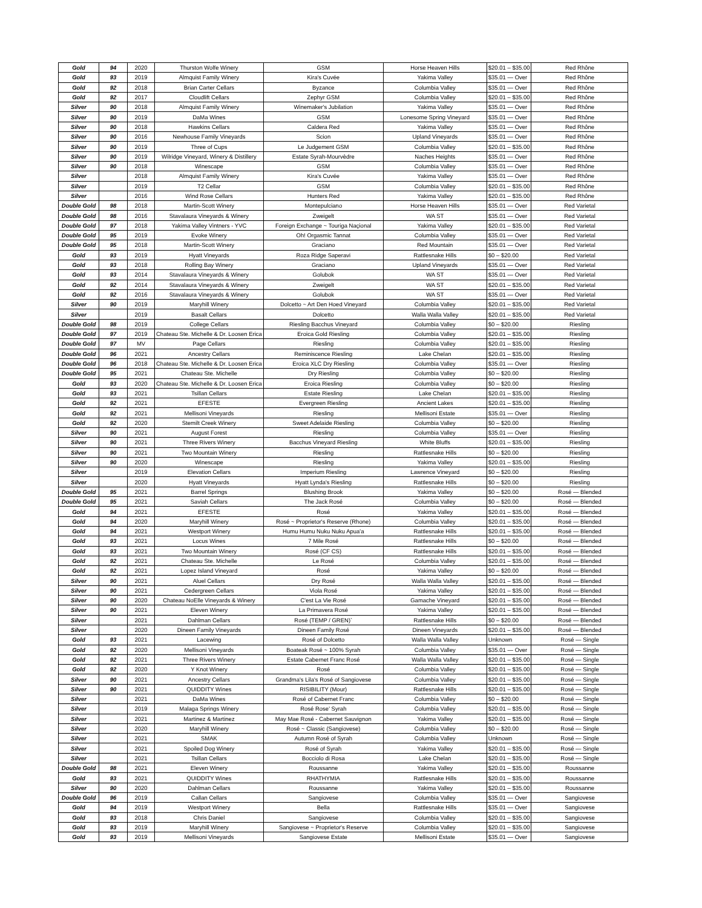| Gold | 94 | 2020 | Thurston Wolfe Winery | GSM | Horse Heaven Hills | $20.01 – $35.00 | Red Rhône |
| Gold | 93 | 2019 | Almquist Family Winery | Kira's Cuvée | Yakima Valley | $35.01 — Over | Red Rhône |
| Gold | 92 | 2018 | Brian Carter Cellars | Byzance | Columbia Valley | $35.01 — Over | Red Rhône |
| Gold | 92 | 2017 | Cloudlift Cellars | Zephyr GSM | Columbia Valley | $20.01 – $35.00 | Red Rhône |
| Silver | 90 | 2018 | Almquist Family Winery | Winemaker's Jubilation | Yakima Valley | $35.01 — Over | Red Rhône |
| Silver | 90 | 2019 | DaMa Wines | GSM | Lonesome Spring Vineyard | $35.01 — Over | Red Rhône |
| Silver | 90 | 2018 | Hawkins Cellars | Caldera Red | Yakima Valley | $35.01 — Over | Red Rhône |
| Silver | 90 | 2016 | Newhouse Family Vineyards | Scion | Upland Vineyards | $35.01 — Over | Red Rhône |
| Silver | 90 | 2019 | Three of Cups | Le Judgement GSM | Columbia Valley | $20.01 – $35.00 | Red Rhône |
| Silver | 90 | 2019 | Wilridge Vineyard, Winery & Distillery | Estate Syrah-Mourvèdre | Naches Heights | $35.01 — Over | Red Rhône |
| Silver | 90 | 2018 | Winescape | GSM | Columbia Valley | $35.01 — Over | Red Rhône |
| Silver | | 2018 | Almquist Family Winery | Kira's Cuvée | Yakima Valley | $35.01 — Over | Red Rhône |
| Silver | | 2019 | T2 Cellar | GSM | Columbia Valley | $20.01 – $35.00 | Red Rhône |
| Silver | | 2016 | Wind Rose Cellars | Hunters Red | Yakima Valley | $20.01 – $35.00 | Red Rhône |
| Double Gold | 98 | 2018 | Martin-Scott Winery | Montepulciano | Horse Heaven Hills | $35.01 — Over | Red Varietal |
| Double Gold | 98 | 2016 | Stavalaura Vineyards & Winery | Zweigelt | WA ST | $35.01 — Over | Red Varietal |
| Double Gold | 97 | 2018 | Yakima Valley Vintners - YVC | Foreign Exchange ~ Touriga Naçional | Yakima Valley | $20.01 – $35.00 | Red Varietal |
| Double Gold | 95 | 2019 | Evoke Winery | Oh! Orgasmic Tannat | Columbia Valley | $35.01 — Over | Red Varietal |
| Double Gold | 95 | 2018 | Martin-Scott Winery | Graciano | Red Mountain | $35.01 — Over | Red Varietal |
| Gold | 93 | 2019 | Hyatt Vineyards | Roza Ridge Saperavi | Rattlesnake Hills | $0 – $20.00 | Red Varietal |
| Gold | 93 | 2018 | Rolling Bay Winery | Graciano | Upland Vineyards | $35.01 — Over | Red Varietal |
| Gold | 93 | 2014 | Stavalaura Vineyards & Winery | Golubok | WA ST | $35.01 — Over | Red Varietal |
| Gold | 92 | 2014 | Stavalaura Vineyards & Winery | Zweigelt | WA ST | $20.01 – $35.00 | Red Varietal |
| Gold | 92 | 2016 | Stavalaura Vineyards & Winery | Golubok | WA ST | $35.01 — Over | Red Varietal |
| Silver | 90 | 2019 | Maryhill Winery | Dolcetto ~ Art Den Hoed Vineyard | Columbia Valley | $20.01 – $35.00 | Red Varietal |
| Silver | | 2019 | Basalt Cellars | Dolcetto | Walla Walla Valley | $20.01 – $35.00 | Red Varietal |
| Double Gold | 98 | 2019 | College Cellars | Riesling Bacchus Vineyard | Columbia Valley | $0 – $20.00 | Riesling |
| Double Gold | 97 | 2019 | Chateau Ste. Michelle & Dr. Loosen Erica | Eroica Gold Riesling | Columbia Valley | $20.01 – $35.00 | Riesling |
| Double Gold | 97 | MV | Page Cellars | Riesling | Columbia Valley | $20.01 – $35.00 | Riesling |
| Double Gold | 96 | 2021 | Ancestry Cellars | Reminiscence Riesling | Lake Chelan | $20.01 – $35.00 | Riesling |
| Double Gold | 96 | 2018 | Chateau Ste. Michelle & Dr. Loosen Erica | Eroica XLC Dry Riesling | Columbia Valley | $35.01 — Over | Riesling |
| Double Gold | 95 | 2021 | Chateau Ste. Michelle | Dry Riesling | Columbia Valley | $0 – $20.00 | Riesling |
| Gold | 93 | 2020 | Chateau Ste. Michelle & Dr. Loosen Erica | Eroica Riesling | Columbia Valley | $0 – $20.00 | Riesling |
| Gold | 93 | 2021 | Tsillan Cellars | Estate Riesling | Lake Chelan | $20.01 – $35.00 | Riesling |
| Gold | 92 | 2021 | EFESTE | Evergreen Riesling | Ancient Lakes | $20.01 – $35.00 | Riesling |
| Gold | 92 | 2021 | Mellisoni Vineyards | Riesling | Mellisoni Estate | $35.01 — Over | Riesling |
| Gold | 92 | 2020 | Stemilt Creek Winery | Sweet Adelaide Riesling | Columbia Valley | $0 – $20.00 | Riesling |
| Silver | 90 | 2021 | August Forest | Riesling | Columbia Valley | $35.01 — Over | Riesling |
| Silver | 90 | 2021 | Three Rivers Winery | Bacchus Vineyard Riesling | White Bluffs | $20.01 – $35.00 | Riesling |
| Silver | 90 | 2021 | Two Mountain Winery | Riesling | Rattlesnake Hills | $0 – $20.00 | Riesling |
| Silver | 90 | 2020 | Winescape | Riesling | Yakima Valley | $20.01 – $35.00 | Riesling |
| Silver | | 2019 | Elevation Cellars | Imperium Riesling | Lawrence Vineyard | $0 – $20.00 | Riesling |
| Silver | | 2020 | Hyatt Vineyards | Hyatt Lynda's Riesling | Rattlesnake Hills | $0 – $20.00 | Riesling |
| Double Gold | 95 | 2021 | Barrel Springs | Blushing Brook | Yakima Valley | $0 – $20.00 | Rosé — Blended |
| Double Gold | 95 | 2021 | Saviah Cellars | The Jack Rosé | Columbia Valley | $0 – $20.00 | Rosé — Blended |
| Gold | 94 | 2021 | EFESTE | Rosé | Yakima Valley | $20.01 – $35.00 | Rosé — Blended |
| Gold | 94 | 2020 | Maryhill Winery | Rosé ~ Proprietor's Reserve (Rhone) | Columbia Valley | $20.01 – $35.00 | Rosé — Blended |
| Gold | 94 | 2021 | Westport Winery | Humu Humu Nuku Nuku Apua'a | Rattlesnake Hills | $20.01 – $35.00 | Rosé — Blended |
| Gold | 93 | 2021 | Locus Wines | 7 Mile Rosé | Rattlesnake Hills | $0 – $20.00 | Rosé — Blended |
| Gold | 93 | 2021 | Two Mountain Winery | Rosé (CF CS) | Rattlesnake Hills | $20.01 – $35.00 | Rosé — Blended |
| Gold | 92 | 2021 | Chateau Ste. Michelle | Le Rosé | Columbia Valley | $20.01 – $35.00 | Rosé — Blended |
| Gold | 92 | 2021 | Lopez Island Vineyard | Rosé | Yakima Valley | $0 – $20.00 | Rosé — Blended |
| Silver | 90 | 2021 | Aluel Cellars | Dry Rosé | Walla Walla Valley | $20.01 – $35.00 | Rosé — Blended |
| Silver | 90 | 2021 | Cedergreen Cellars | Viola Rosé | Yakima Valley | $20.01 – $35.00 | Rosé — Blended |
| Silver | 90 | 2020 | Chateau NoElle Vineyards & Winery | C'est La Vie Rosé | Gamache Vineyard | $20.01 – $35.00 | Rosé — Blended |
| Silver | 90 | 2021 | Eleven Winery | La Primavera Rosé | Yakima Valley | $20.01 – $35.00 | Rosé — Blended |
| Silver | | 2021 | Dahlman Cellars | Rosé (TEMP / GREN)` | Rattlesnake Hills | $0 – $20.00 | Rosé — Blended |
| Silver | | 2020 | Dineen Family Vineyards | Dineen Family Rosé | Dineen Vineyards | $20.01 – $35.00 | Rosé — Blended |
| Gold | 93 | 2021 | Lacewing | Rosé of Dolcetto | Walla Walla Valley | Unknown | Rosé — Single |
| Gold | 92 | 2020 | Mellisoni Vineyards | Boateak Rosé ~ 100% Syrah | Columbia Valley | $35.01 — Over | Rosé — Single |
| Gold | 92 | 2021 | Three Rivers Winery | Estate Cabernet Franc Rosé | Walla Walla Valley | $20.01 – $35.00 | Rosé — Single |
| Gold | 92 | 2020 | Y Knot Winery | Rosé | Columbia Valley | $20.01 – $35.00 | Rosé — Single |
| Silver | 90 | 2021 | Ancestry Cellars | Grandma's Lila's Rosé of Sangiovese | Columbia Valley | $20.01 – $35.00 | Rosé — Single |
| Silver | 90 | 2021 | QUIDDITY Wines | RISIBILITY (Mour) | Rattlesnake Hills | $20.01 – $35.00 | Rosé — Single |
| Silver | | 2021 | DaMa Wines | Rosé of Cabernet Franc | Columbia Valley | $0 – $20.00 | Rosé — Single |
| Silver | | 2019 | Malaga Springs Winery | Rosé Rose' Syrah | Columbia Valley | $20.01 – $35.00 | Rosé — Single |
| Silver | | 2021 | Martinez & Martinez | May Mae Rosé - Cabernet Sauvignon | Yakima Valley | $20.01 – $35.00 | Rosé — Single |
| Silver | | 2020 | Maryhill Winery | Rosé ~ Classic (Sangiovese) | Columbia Valley | $0 – $20.00 | Rosé — Single |
| Silver | | 2021 | SMAK | Autumn Rosé of Syrah | Columbia Valley | Unknown | Rosé — Single |
| Silver | | 2021 | Spoiled Dog Winery | Rosé of Syrah | Yakima Valley | $20.01 – $35.00 | Rosé — Single |
| Silver | | 2021 | Tsillan Cellars | Bocciolo di Rosa | Lake Chelan | $20.01 – $35.00 | Rosé — Single |
| Double Gold | 98 | 2021 | Eleven Winery | Roussanne | Yakima Valley | $20.01 – $35.00 | Roussanne |
| Gold | 93 | 2021 | QUIDDITY Wines | RHATHYMIA | Rattlesnake Hills | $20.01 – $35.00 | Roussanne |
| Silver | 90 | 2020 | Dahlman Cellars | Roussanne | Yakima Valley | $20.01 – $35.00 | Roussanne |
| Double Gold | 96 | 2019 | Callan Cellars | Sangiovese | Columbia Valley | $35.01 — Over | Sangiovese |
| Gold | 94 | 2019 | Westport Winery | Bella | Rattlesnake Hills | $35.01 — Over | Sangiovese |
| Gold | 93 | 2018 | Chris Daniel | Sangiovese | Columbia Valley | $20.01 – $35.00 | Sangiovese |
| Gold | 93 | 2019 | Maryhill Winery | Sangiovese ~ Proprietor's Reserve | Columbia Valley | $20.01 – $35.00 | Sangiovese |
| Gold | 93 | 2019 | Mellisoni Vineyards | Sangiovese Estate | Mellisoni Estate | $35.01 — Over | Sangiovese |